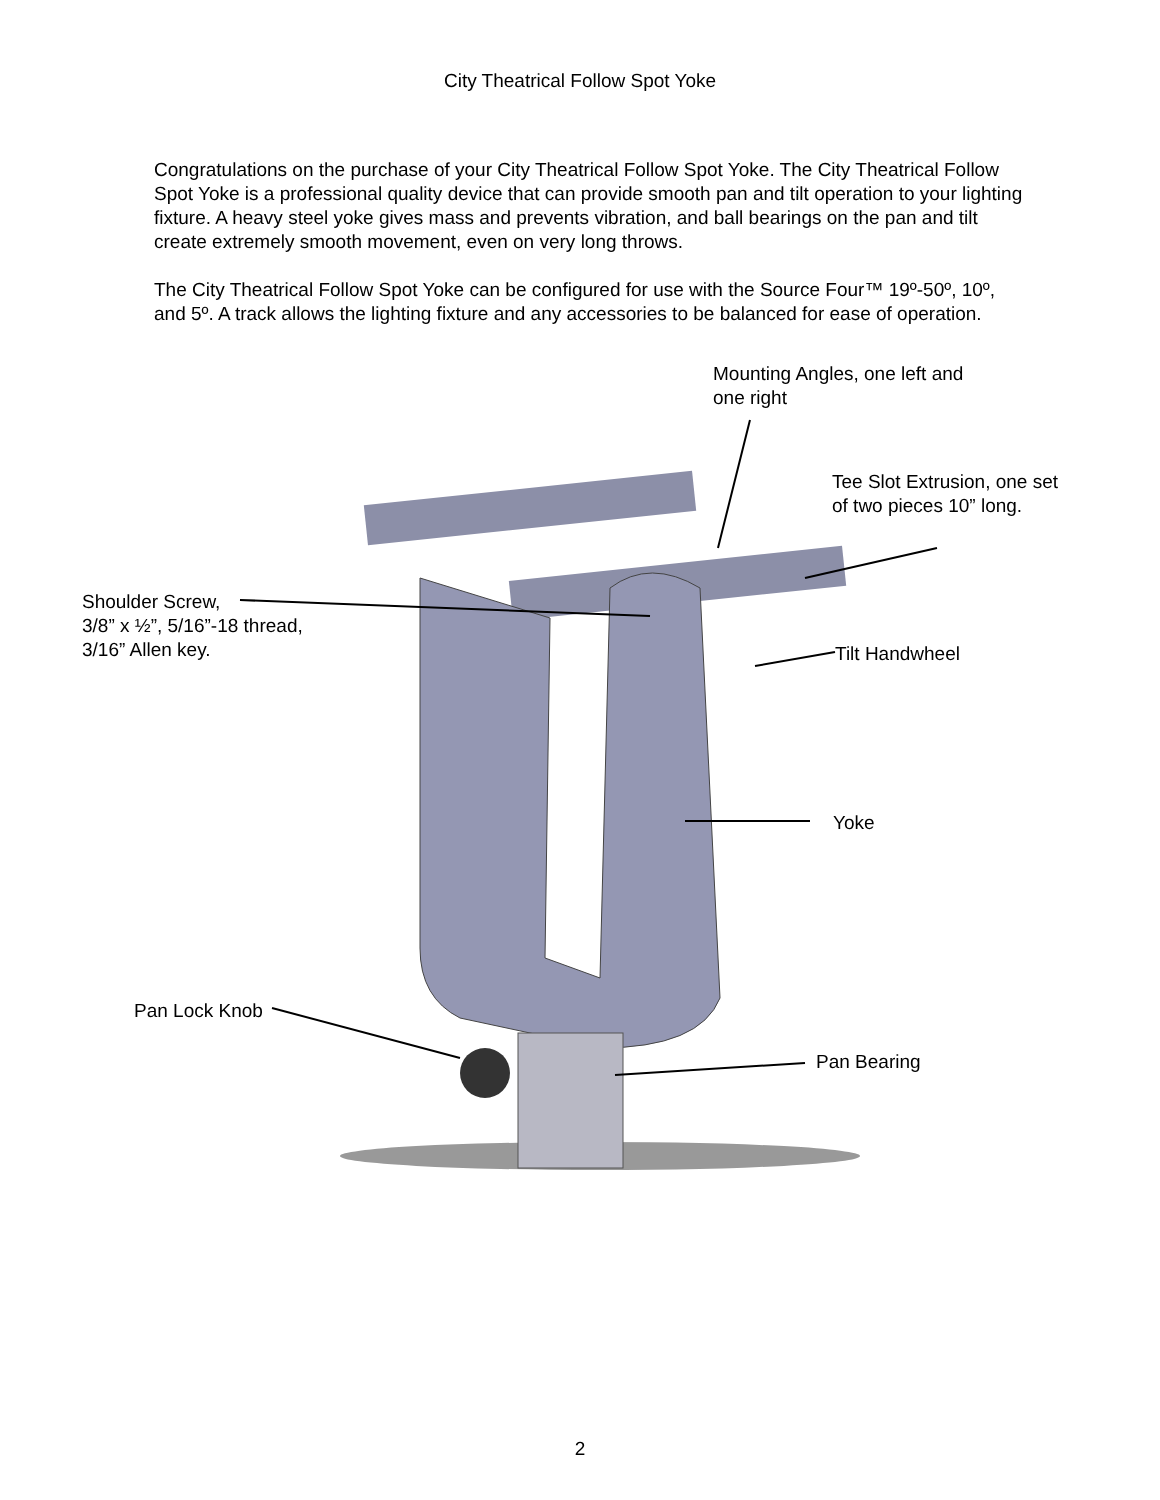City Theatrical Follow Spot Yoke
Congratulations on the purchase of your City Theatrical Follow Spot Yoke. The City Theatrical Follow Spot Yoke is a professional quality device that can provide smooth pan and tilt operation to your lighting fixture. A heavy steel yoke gives mass and prevents vibration, and ball bearings on the pan and tilt create extremely smooth movement, even on very long throws.
The City Theatrical Follow Spot Yoke can be configured for use with the Source Four™ 19º-50º, 10º, and 5º. A track allows the lighting fixture and any accessories to be balanced for ease of operation.
Mounting Angles, one left and
one right
Tee Slot Extrusion, one set
of two pieces 10” long.
Shoulder Screw,
3/8” x ½”, 5/16”-18 thread,
3/16” Allen key.
Tilt Handwheel
Yoke
Pan Lock Knob
Pan Bearing
2